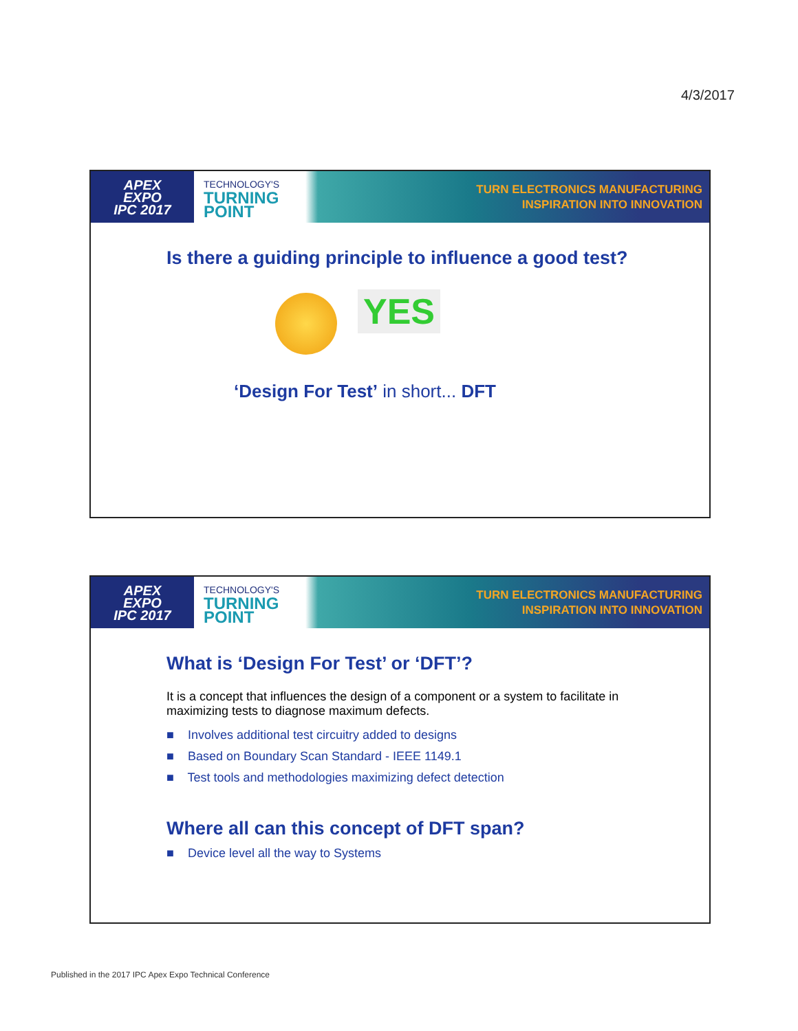4/3/2017
APEX
EXPO
IPC 2017
TECHNOLOGY'S
TURNING
POINT
TURN ELECTRONICS MANUFACTURING
INSPIRATION INTO INNOVATION
Is there a guiding principle to influence a good test?
YES
‘Design For Test’ in short... DFT
APEX
EXPO
IPC 2017
TECHNOLOGY'S
TURNING
POINT
TURN ELECTRONICS MANUFACTURING
INSPIRATION INTO INNOVATION
What is ‘Design For Test’ or ‘DFT’?
It is a concept that influences the design of a component or a system to facilitate in maximizing tests to diagnose maximum defects.
■ Involves additional test circuitry added to designs
■ Based on Boundary Scan Standard - IEEE 1149.1
■ Test tools and methodologies maximizing defect detection
Where all can this concept of DFT span?
■ Device level all the way to Systems
Published in the 2017 IPC Apex Expo Technical Conference